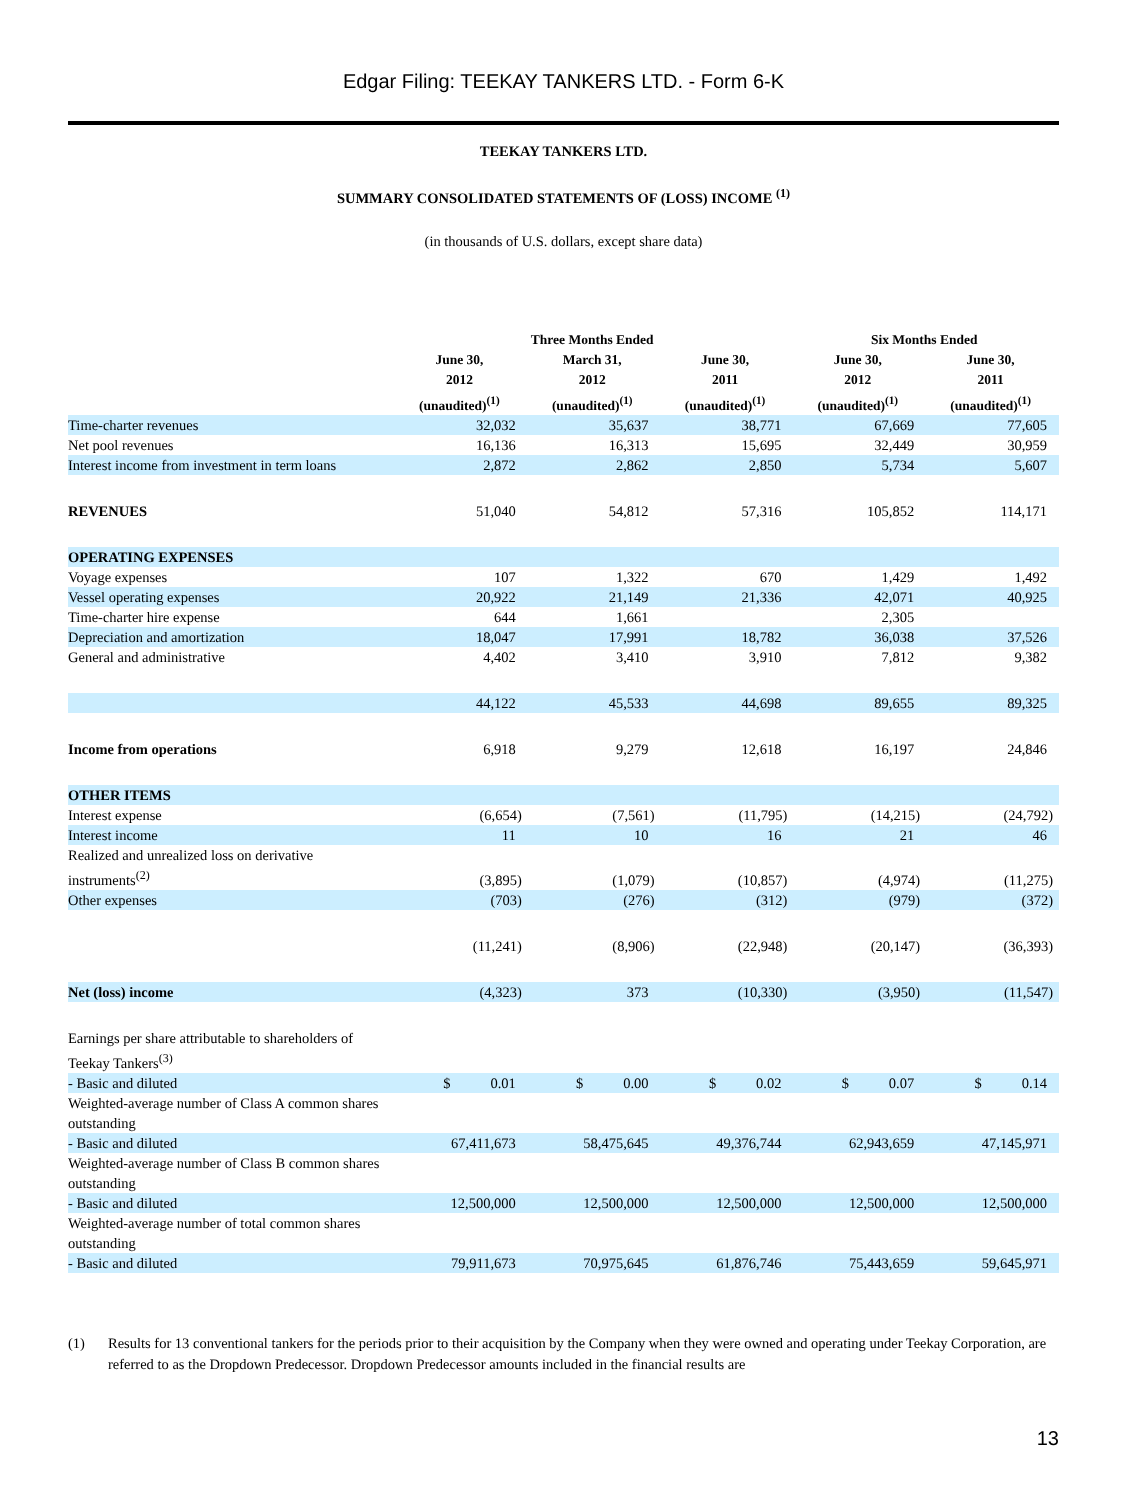Edgar Filing: TEEKAY TANKERS LTD. - Form 6-K
TEEKAY TANKERS LTD.
SUMMARY CONSOLIDATED STATEMENTS OF (LOSS) INCOME <sup>(1)</sup>
(in thousands of U.S. dollars, except share data)
| | Three Months Ended | | | Six Months Ended | |
| --- | --- | --- | --- | --- | --- |
| | June 30, 2012 | March 31, 2012 | June 30, 2011 | June 30, 2012 | June 30, 2011 |
| | (unaudited)<sup>(1)</sup> | (unaudited)<sup>(1)</sup> | (unaudited)<sup>(1)</sup> | (unaudited)<sup>(1)</sup> | (unaudited)<sup>(1)</sup> |
| Time-charter revenues | 32,032 | 35,637 | 38,771 | 67,669 | 77,605 |
| Net pool revenues | 16,136 | 16,313 | 15,695 | 32,449 | 30,959 |
| Interest income from investment in term loans | 2,872 | 2,862 | 2,850 | 5,734 | 5,607 |
| REVENUES | 51,040 | 54,812 | 57,316 | 105,852 | 114,171 |
| OPERATING EXPENSES | | | | | |
| Voyage expenses | 107 | 1,322 | 670 | 1,429 | 1,492 |
| Vessel operating expenses | 20,922 | 21,149 | 21,336 | 42,071 | 40,925 |
| Time-charter hire expense | 644 | 1,661 | | 2,305 | |
| Depreciation and amortization | 18,047 | 17,991 | 18,782 | 36,038 | 37,526 |
| General and administrative | 4,402 | 3,410 | 3,910 | 7,812 | 9,382 |
| | 44,122 | 45,533 | 44,698 | 89,655 | 89,325 |
| Income from operations | 6,918 | 9,279 | 12,618 | 16,197 | 24,846 |
| OTHER ITEMS | | | | | |
| Interest expense | (6,654) | (7,561) | (11,795) | (14,215) | (24,792) |
| Interest income | 11 | 10 | 16 | 21 | 46 |
| Realized and unrealized loss on derivative instruments<sup>(2)</sup> | (3,895) | (1,079) | (10,857) | (4,974) | (11,275) |
| Other expenses | (703) | (276) | (312) | (979) | (372) |
| | (11,241) | (8,906) | (22,948) | (20,147) | (36,393) |
| Net (loss) income | (4,323) | 373 | (10,330) | (3,950) | (11,547) |
| Earnings per share attributable to shareholders of Teekay Tankers<sup>(3)</sup> | | | | | |
| - Basic and diluted | $ 0.01 | $ 0.00 | $ 0.02 | $ 0.07 | $ 0.14 |
| Weighted-average number of Class A common shares outstanding | | | | | |
| - Basic and diluted | 67,411,673 | 58,475,645 | 49,376,744 | 62,943,659 | 47,145,971 |
| Weighted-average number of Class B common shares outstanding | | | | | |
| - Basic and diluted | 12,500,000 | 12,500,000 | 12,500,000 | 12,500,000 | 12,500,000 |
| Weighted-average number of total common shares outstanding | | | | | |
| - Basic and diluted | 79,911,673 | 70,975,645 | 61,876,746 | 75,443,659 | 59,645,971 |
(1) Results for 13 conventional tankers for the periods prior to their acquisition by the Company when they were owned and operating under Teekay Corporation, are referred to as the Dropdown Predecessor. Dropdown Predecessor amounts included in the financial results are
13